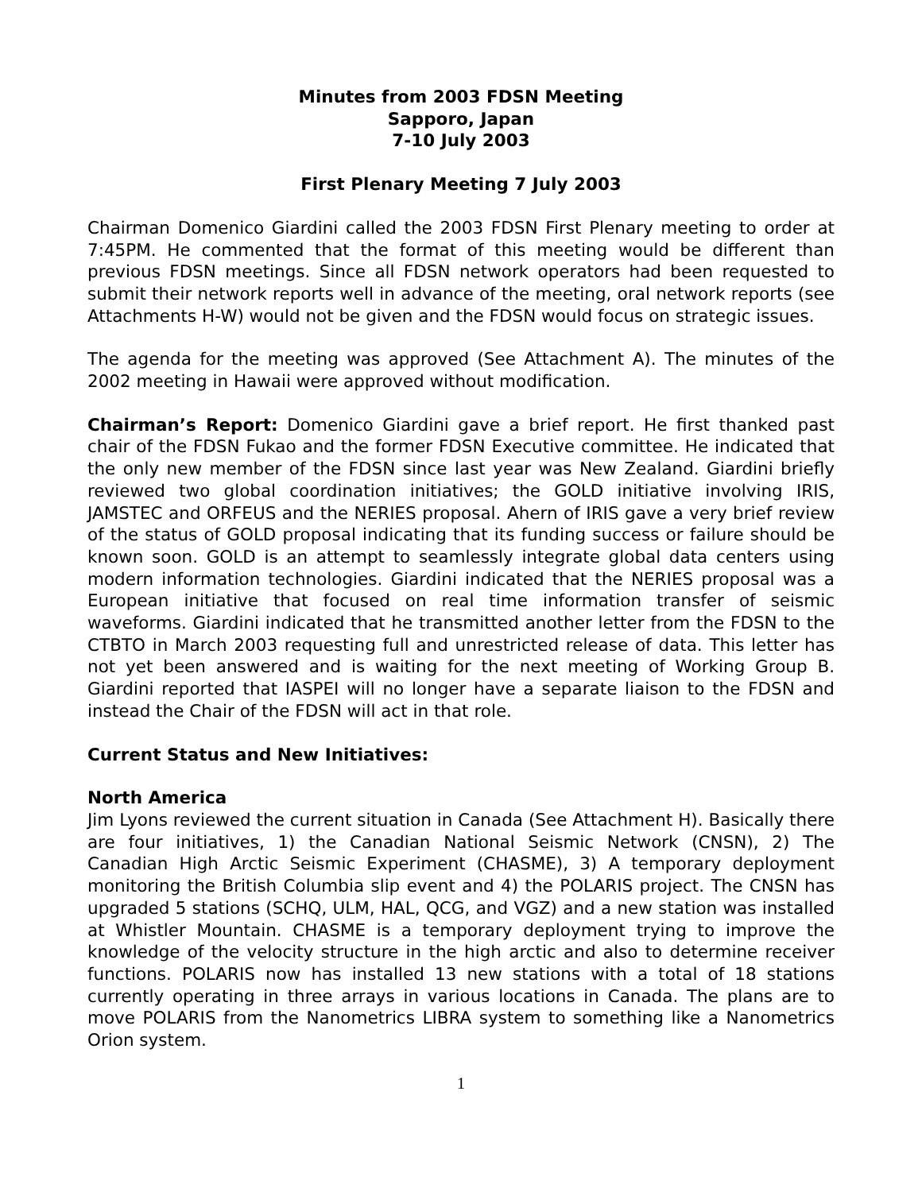Minutes from 2003 FDSN Meeting
Sapporo, Japan
7-10 July 2003
First Plenary Meeting 7 July 2003
Chairman Domenico Giardini called the 2003 FDSN First Plenary meeting to order at 7:45PM. He commented that the format of this meeting would be different than previous FDSN meetings. Since all FDSN network operators had been requested to submit their network reports well in advance of the meeting, oral network reports (see Attachments H-W) would not be given and the FDSN would focus on strategic issues.
The agenda for the meeting was approved (See Attachment A). The minutes of the 2002 meeting in Hawaii were approved without modification.
Chairman’s Report: Domenico Giardini gave a brief report. He first thanked past chair of the FDSN Fukao and the former FDSN Executive committee. He indicated that the only new member of the FDSN since last year was New Zealand. Giardini briefly reviewed two global coordination initiatives; the GOLD initiative involving IRIS, JAMSTEC and ORFEUS and the NERIES proposal. Ahern of IRIS gave a very brief review of the status of GOLD proposal indicating that its funding success or failure should be known soon. GOLD is an attempt to seamlessly integrate global data centers using modern information technologies. Giardini indicated that the NERIES proposal was a European initiative that focused on real time information transfer of seismic waveforms. Giardini indicated that he transmitted another letter from the FDSN to the CTBTO in March 2003 requesting full and unrestricted release of data. This letter has not yet been answered and is waiting for the next meeting of Working Group B. Giardini reported that IASPEI will no longer have a separate liaison to the FDSN and instead the Chair of the FDSN will act in that role.
Current Status and New Initiatives:
North America
Jim Lyons reviewed the current situation in Canada (See Attachment H). Basically there are four initiatives, 1) the Canadian National Seismic Network (CNSN), 2) The Canadian High Arctic Seismic Experiment (CHASME), 3) A temporary deployment monitoring the British Columbia slip event and 4) the POLARIS project. The CNSN has upgraded 5 stations (SCHQ, ULM, HAL, QCG, and VGZ) and a new station was installed at Whistler Mountain. CHASME is a temporary deployment trying to improve the knowledge of the velocity structure in the high arctic and also to determine receiver functions. POLARIS now has installed 13 new stations with a total of 18 stations currently operating in three arrays in various locations in Canada. The plans are to move POLARIS from the Nanometrics LIBRA system to something like a Nanometrics Orion system.
1